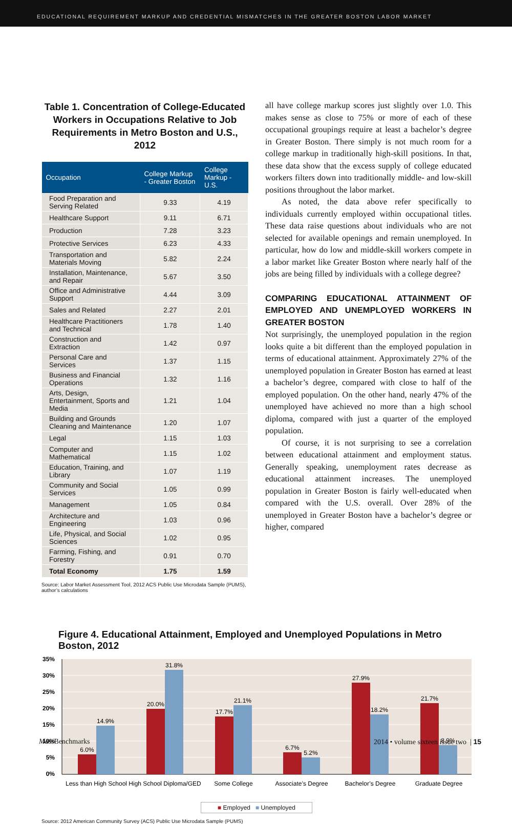EDUCATIONAL REQUIREMENT MARKUP AND CREDENTIAL MISMATCHES IN THE GREATER BOSTON LABOR MARKET
Table 1. Concentration of College-Educated Workers in Occupations Relative to Job Requirements in Metro Boston and U.S., 2012
| Occupation | College Markup - Greater Boston | College Markup - U.S. |
| --- | --- | --- |
| Food Preparation and Serving Related | 9.33 | 4.19 |
| Healthcare Support | 9.11 | 6.71 |
| Production | 7.28 | 3.23 |
| Protective Services | 6.23 | 4.33 |
| Transportation and Materials Moving | 5.82 | 2.24 |
| Installation, Maintenance, and Repair | 5.67 | 3.50 |
| Office and Administrative Support | 4.44 | 3.09 |
| Sales and Related | 2.27 | 2.01 |
| Healthcare Practitioners and Technical | 1.78 | 1.40 |
| Construction and Extraction | 1.42 | 0.97 |
| Personal Care and Services | 1.37 | 1.15 |
| Business and Financial Operations | 1.32 | 1.16 |
| Arts, Design, Entertainment, Sports and Media | 1.21 | 1.04 |
| Building and Grounds Cleaning and Maintenance | 1.20 | 1.07 |
| Legal | 1.15 | 1.03 |
| Computer and Mathematical | 1.15 | 1.02 |
| Education, Training, and Library | 1.07 | 1.19 |
| Community and Social Services | 1.05 | 0.99 |
| Management | 1.05 | 0.84 |
| Architecture and Engineering | 1.03 | 0.96 |
| Life, Physical, and Social Sciences | 1.02 | 0.95 |
| Farming, Fishing, and Forestry | 0.91 | 0.70 |
| Total Economy | 1.75 | 1.59 |
Source: Labor Market Assessment Tool, 2012 ACS Public Use Microdata Sample (PUMS), author’s calculations
all have college markup scores just slightly over 1.0. This makes sense as close to 75% or more of each of these occupational groupings require at least a bachelor’s degree in Greater Boston. There simply is not much room for a college markup in traditionally high-skill positions. In that, these data show that the excess supply of college educated workers filters down into traditionally middle- and low-skill positions throughout the labor market.
As noted, the data above refer specifically to individuals currently employed within occupational titles. These data raise questions about individuals who are not selected for available openings and remain unemployed. In particular, how do low and middle-skill workers compete in a labor market like Greater Boston where nearly half of the jobs are being filled by individuals with a college degree?
COMPARING EDUCATIONAL ATTAINMENT OF EMPLOYED AND UNEMPLOYED WORKERS IN GREATER BOSTON
Not surprisingly, the unemployed population in the region looks quite a bit different than the employed population in terms of educational attainment. Approximately 27% of the unemployed population in Greater Boston has earned at least a bachelor’s degree, compared with close to half of the employed population. On the other hand, nearly 47% of the unemployed have achieved no more than a high school diploma, compared with just a quarter of the employed population.
Of course, it is not surprising to see a correlation between educational attainment and employment status. Generally speaking, unemployment rates decrease as educational attainment increases. The unemployed population in Greater Boston is fairly well-educated when compared with the U.S. overall. Over 28% of the unemployed in Greater Boston have a bachelor’s degree or higher, compared
Figure 4. Educational Attainment, Employed and Unemployed Populations in Metro Boston, 2012
35%
30%
25%
20%
15%
10%
5%
0%
6.0%
14.9%
20.0%
31.8%
17.7%
21.1%
6.7%
5.2%
27.9%
18.2%
21.7%
8.9%
Less than High School
High School Diploma/GED
Some College
Associate’s Degree
Bachelor’s Degree
Graduate Degree
■ Employed ■ Unemployed
Source: 2012 American Community Survey (ACS) Public Use Microdata Sample (PUMS)
Mass Benchmarks 2014 • volume sixteen issue two | 15